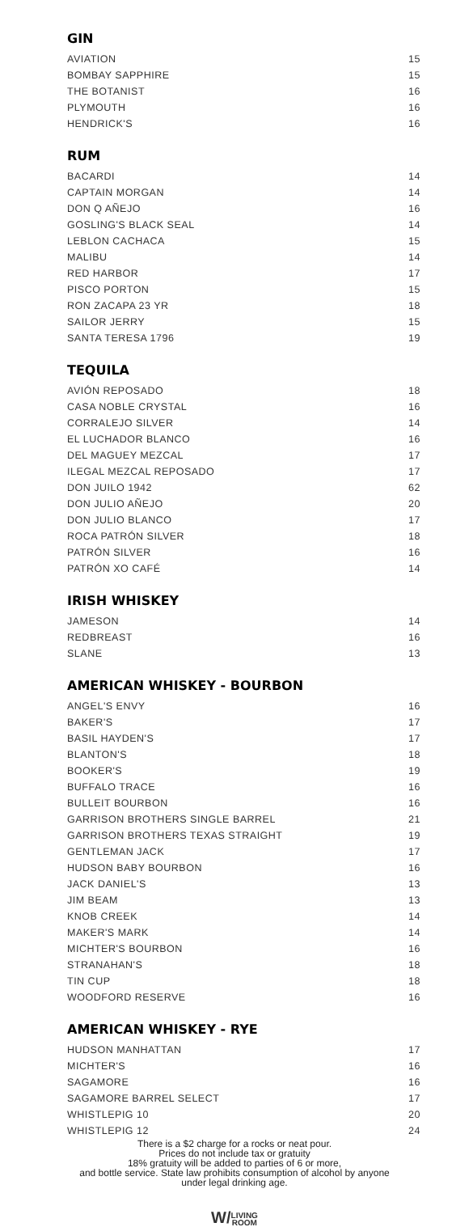GIN
| AVIATION | 15 |
| BOMBAY SAPPHIRE | 15 |
| THE BOTANIST | 16 |
| PLYMOUTH | 16 |
| HENDRICK'S | 16 |
RUM
| BACARDI | 14 |
| CAPTAIN MORGAN | 14 |
| DON Q AÑEJO | 16 |
| GOSLING'S BLACK SEAL | 14 |
| LEBLON CACHACA | 15 |
| MALIBU | 14 |
| RED HARBOR | 17 |
| PISCO PORTON | 15 |
| RON ZACAPA 23 YR | 18 |
| SAILOR JERRY | 15 |
| SANTA TERESA 1796 | 19 |
TEQUILA
| AVIÓN REPOSADO | 18 |
| CASA NOBLE CRYSTAL | 16 |
| CORRALEJO SILVER | 14 |
| EL LUCHADOR BLANCO | 16 |
| DEL MAGUEY MEZCAL | 17 |
| ILEGAL MEZCAL REPOSADO | 17 |
| DON JUILO 1942 | 62 |
| DON JULIO AÑEJO | 20 |
| DON JULIO BLANCO | 17 |
| ROCA PATRÓN SILVER | 18 |
| PATRÓN SILVER | 16 |
| PATRÓN XO CAFÉ | 14 |
IRISH WHISKEY
| JAMESON | 14 |
| REDBREAST | 16 |
| SLANE | 13 |
AMERICAN WHISKEY - BOURBON
| ANGEL'S ENVY | 16 |
| BAKER'S | 17 |
| BASIL HAYDEN'S | 17 |
| BLANTON'S | 18 |
| BOOKER'S | 19 |
| BUFFALO TRACE | 16 |
| BULLEIT BOURBON | 16 |
| GARRISON BROTHERS SINGLE BARREL | 21 |
| GARRISON BROTHERS TEXAS STRAIGHT | 19 |
| GENTLEMAN JACK | 17 |
| HUDSON BABY BOURBON | 16 |
| JACK DANIEL'S | 13 |
| JIM BEAM | 13 |
| KNOB CREEK | 14 |
| MAKER'S MARK | 14 |
| MICHTER'S BOURBON | 16 |
| STRANAHAN'S | 18 |
| TIN CUP | 18 |
| WOODFORD RESERVE | 16 |
AMERICAN WHISKEY - RYE
| HUDSON MANHATTAN | 17 |
| MICHTER'S | 16 |
| SAGAMORE | 16 |
| SAGAMORE BARREL SELECT | 17 |
| WHISTLEPIG 10 | 20 |
| WHISTLEPIG 12 | 24 |
There is a $2 charge for a rocks or neat pour.
Prices do not include tax or gratuity
18% gratuity will be added to parties of 6 or more,
and bottle service. State law prohibits consumption of alcohol by anyone
under legal drinking age.
W/LIVING
ROOM